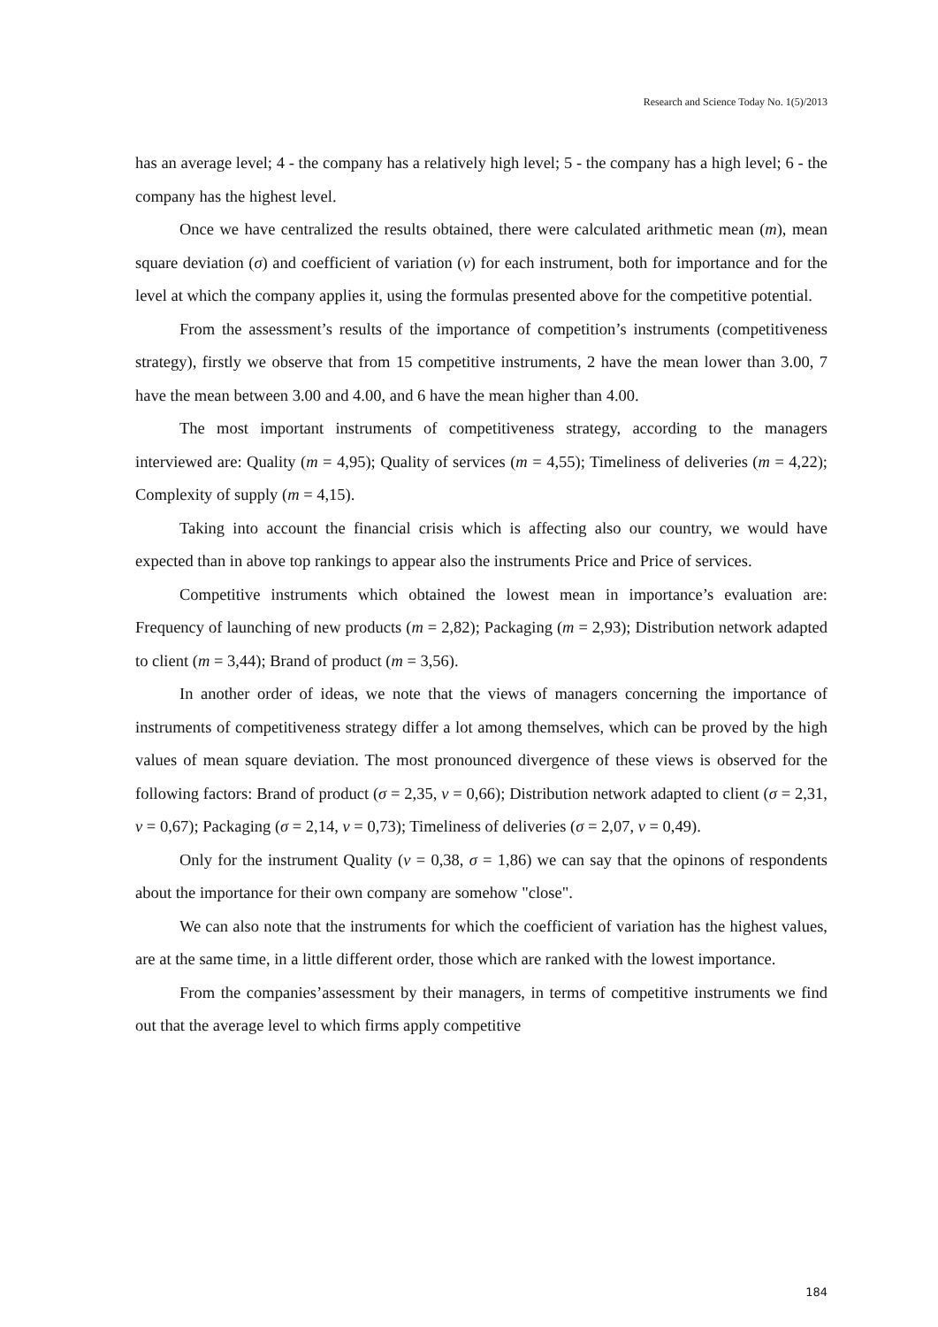Research and Science Today No. 1(5)/2013
has an average level; 4 - the company has a relatively high level; 5 - the company has a high level; 6 - the company has the highest level.
Once we have centralized the results obtained, there were calculated arithmetic mean (m), mean square deviation (σ) and coefficient of variation (v) for each instrument, both for importance and for the level at which the company applies it, using the formulas presented above for the competitive potential.
From the assessment’s results of the importance of competition’s instruments (competitiveness strategy), firstly we observe that from 15 competitive instruments, 2 have the mean lower than 3.00, 7 have the mean between 3.00 and 4.00, and 6 have the mean higher than 4.00.
The most important instruments of competitiveness strategy, according to the managers interviewed are: Quality (m = 4,95); Quality of services (m = 4,55); Timeliness of deliveries (m = 4,22); Complexity of supply (m = 4,15).
Taking into account the financial crisis which is affecting also our country, we would have expected than in above top rankings to appear also the instruments Price and Price of services.
Competitive instruments which obtained the lowest mean in importance’s evaluation are: Frequency of launching of new products (m = 2,82); Packaging (m = 2,93); Distribution network adapted to client (m = 3,44); Brand of product (m = 3,56).
In another order of ideas, we note that the views of managers concerning the importance of instruments of competitiveness strategy differ a lot among themselves, which can be proved by the high values of mean square deviation. The most pronounced divergence of these views is observed for the following factors: Brand of product (σ = 2,35, v = 0,66); Distribution network adapted to client (σ = 2,31, v = 0,67); Packaging (σ = 2,14, v = 0,73); Timeliness of deliveries (σ = 2,07, v = 0,49).
Only for the instrument Quality (v = 0,38, σ = 1,86) we can say that the opinons of respondents about the importance for their own company are somehow "close".
We can also note that the instruments for which the coefficient of variation has the highest values, are at the same time, in a little different order, those which are ranked with the lowest importance.
From the companies’assessment by their managers, in terms of competitive instruments we find out that the average level to which firms apply competitive
184